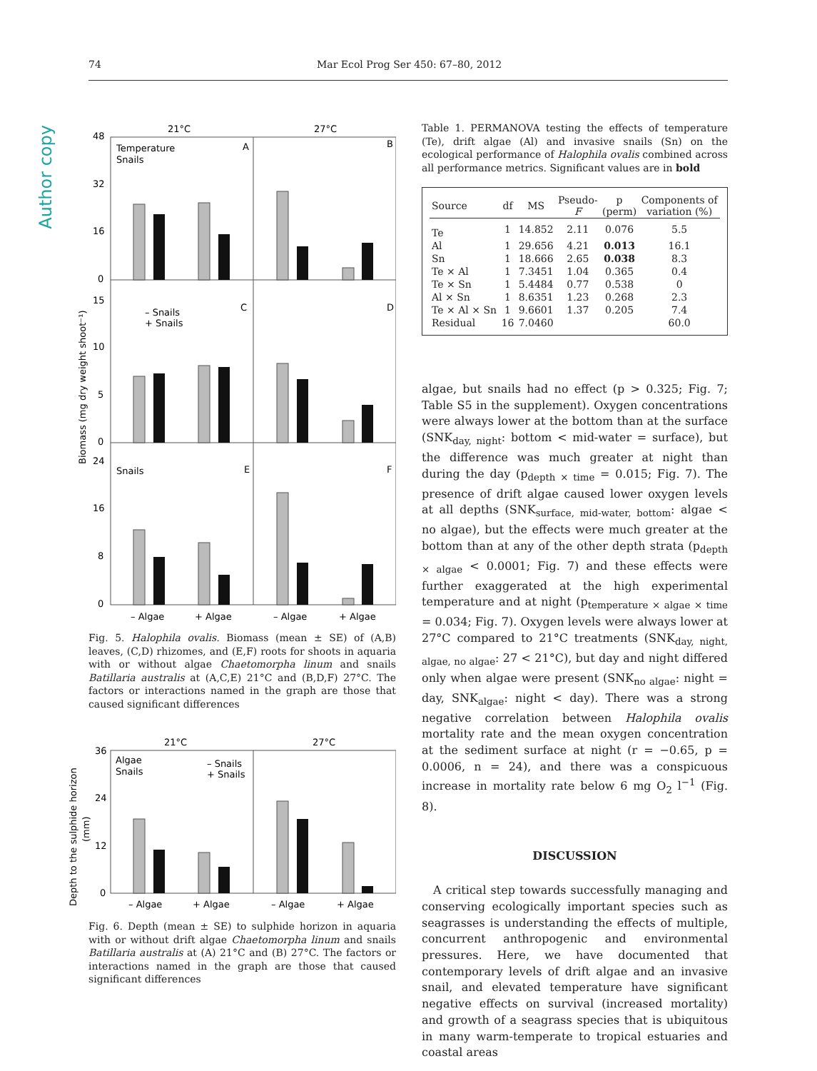74 Mar Ecol Prog Ser 450: 67–80, 2012
Author copy
21°C
27°C
48
32
16
0
15
10
5
0
24
16
8
0
Temperature
Snails
A
B
– Snails
+ Snails
C
D
Snails
E
F
– Algae
+ Algae
– Algae
+ Algae
Biomass (mg dry weight shoot⁻¹)
Fig. 5. Halophila ovalis. Biomass (mean ± SE) of (A,B) leaves, (C,D) rhizomes, and (E,F) roots for shoots in aquaria with or without algae Chaetomorpha linum and snails Batillaria australis at (A,C,E) 21°C and (B,D,F) 27°C. The factors or interactions named in the graph are those that caused significant differences
21°C
27°C
36
24
12
0
Algae
Snails
– Snails
+ Snails
– Algae
+ Algae
– Algae
+ Algae
Depth to the sulphide horizon
(mm)
Fig. 6. Depth (mean ± SE) to sulphide horizon in aquaria with or without drift algae Chaetomorpha linum and snails Batillaria australis at (A) 21°C and (B) 27°C. The factors or interactions named in the graph are those that caused significant differences
Table 1. PERMANOVA testing the effects of temperature (Te), drift algae (Al) and invasive snails (Sn) on the ecological performance of Halophila ovalis combined across all performance metrics. Significant values are in bold
| Source | df | MS | Pseudo- F | p (perm) | Components of variation (%) |
| --- | --- | --- | --- | --- | --- |
| Te | 1 | 14.852 | 2.11 | 0.076 | 5.5 |
| Al | 1 | 29.656 | 4.21 | 0.013 | 16.1 |
| Sn | 1 | 18.666 | 2.65 | 0.038 | 8.3 |
| Te × Al | 1 | 7.3451 | 1.04 | 0.365 | 0.4 |
| Te × Sn | 1 | 5.4484 | 0.77 | 0.538 | 0 |
| Al × Sn | 1 | 8.6351 | 1.23 | 0.268 | 2.3 |
| Te × Al × Sn | 1 | 9.6601 | 1.37 | 0.205 | 7.4 |
| Residual | 16 | 7.0460 | | | 60.0 |
algae, but snails had no effect (p > 0.325; Fig. 7; Table S5 in the supplement). Oxygen concentrations were always lower at the bottom than at the surface (SNK<sub>day, night</sub>: bottom < mid-water = surface), but the difference was much greater at night than during the day (p<sub>depth × time</sub> = 0.015; Fig. 7). The presence of drift algae caused lower oxygen levels at all depths (SNK<sub>surface, mid-water, bottom</sub>: algae < no algae), but the effects were much greater at the bottom than at any of the other depth strata (p<sub>depth × algae</sub> < 0.0001; Fig. 7) and these effects were further exaggerated at the high experimental temperature and at night (p<sub>temperature × algae × time</sub> = 0.034; Fig. 7). Oxygen levels were always lower at 27°C compared to 21°C treatments (SNK<sub>day, night, algae, no algae</sub>: 27 < 21°C), but day and night differed only when algae were present (SNK<sub>no algae</sub>: night = day, SNK<sub>algae</sub>: night < day). There was a strong negative correlation between Halophila ovalis mortality rate and the mean oxygen concentration at the sediment surface at night (r = −0.65, p = 0.0006, n = 24), and there was a conspicuous increase in mortality rate below 6 mg O<sub>2</sub> l<sup>−1</sup> (Fig. 8).
DISCUSSION
A critical step towards successfully managing and conserving ecologically important species such as seagrasses is understanding the effects of multiple, concurrent anthropogenic and environmental pressures. Here, we have documented that contemporary levels of drift algae and an invasive snail, and elevated temperature have significant negative effects on survival (increased mortality) and growth of a seagrass species that is ubiquitous in many warm-temperate to tropical estuaries and coastal areas